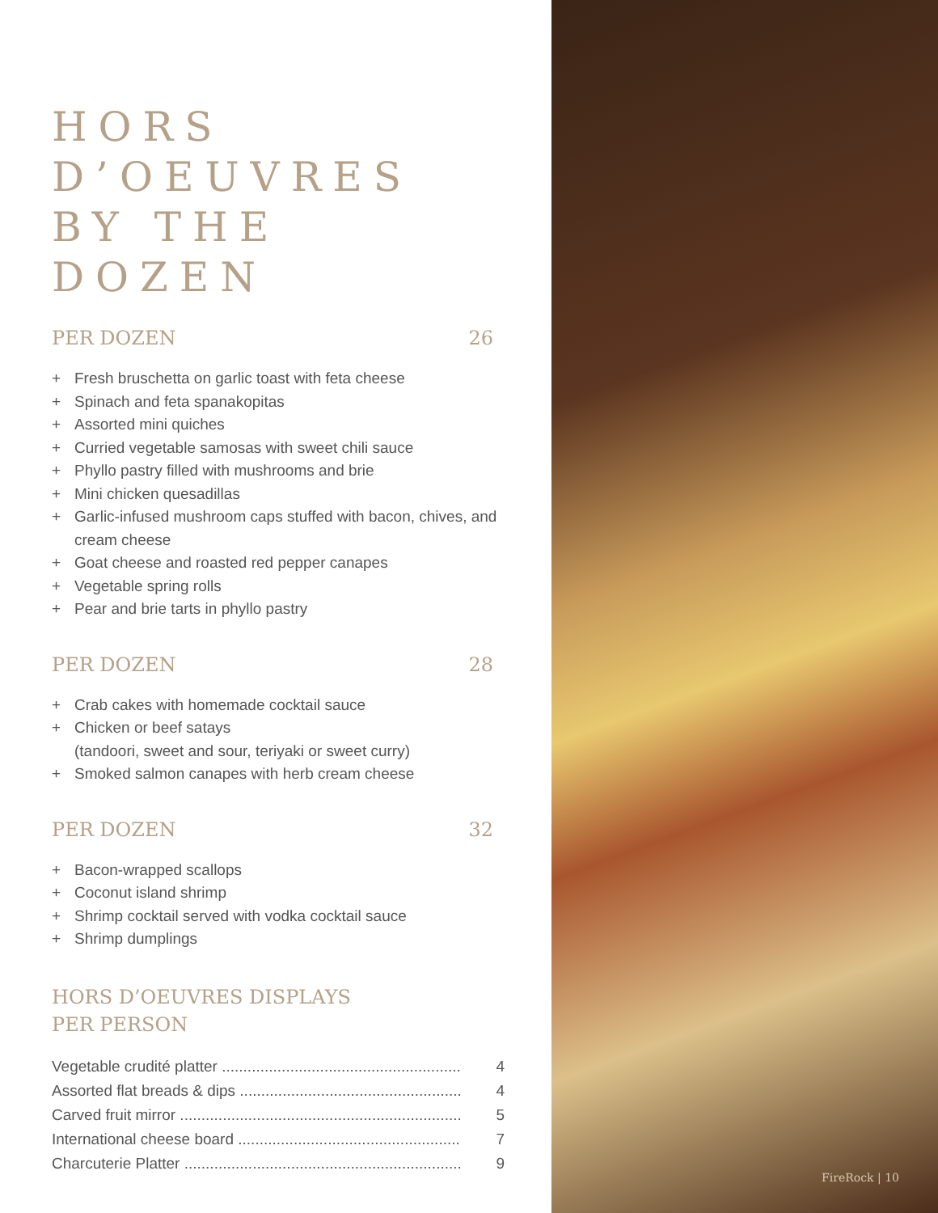HORS
D’OEUVRES
BY THE DOZEN
PER DOZEN 26
+ Fresh bruschetta on garlic toast with feta cheese
+ Spinach and feta spanakopitas
+ Assorted mini quiches
+ Curried vegetable samosas with sweet chili sauce
+ Phyllo pastry filled with mushrooms and brie
+ Mini chicken quesadillas
+ Garlic-infused mushroom caps stuffed with bacon, chives, and cream cheese
+ Goat cheese and roasted red pepper canapes
+ Vegetable spring rolls
+ Pear and brie tarts in phyllo pastry
PER DOZEN 28
+ Crab cakes with homemade cocktail sauce
+ Chicken or beef satays
(tandoori, sweet and sour, teriyaki or sweet curry)
+ Smoked salmon canapes with herb cream cheese
PER DOZEN 32
+ Bacon-wrapped scallops
+ Coconut island shrimp
+ Shrimp cocktail served with vodka cocktail sauce
+ Shrimp dumplings
HORS D’OEUVRES DISPLAYS
PER PERSON
Vegetable crudité platter ........................................................ 4
Assorted flat breads & dips .................................................... 4
Carved fruit mirror .................................................................. 5
International cheese board .................................................... 7
Charcuterie Platter ................................................................. 9
FireRock | 10